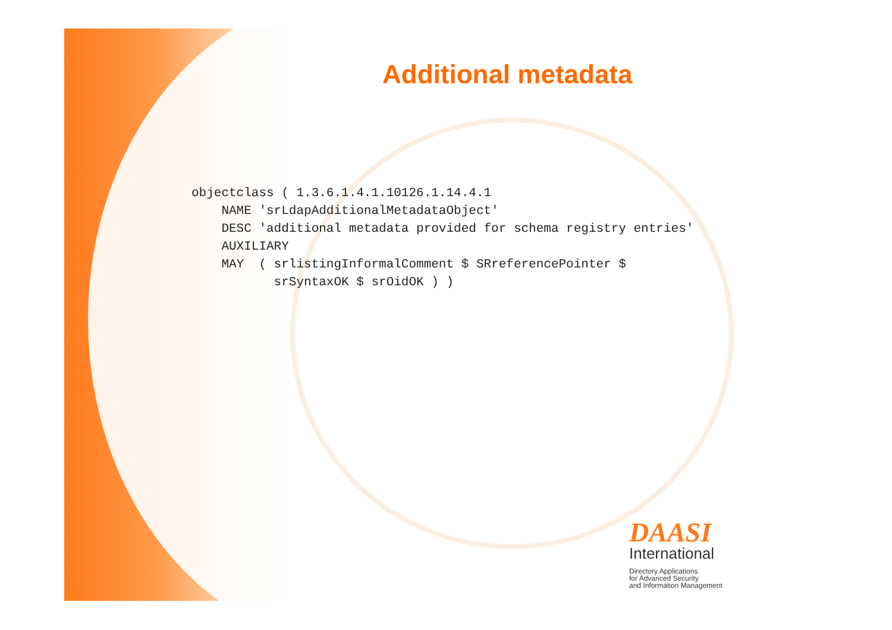Additional metadata
objectclass ( 1.3.6.1.4.1.10126.1.14.4.1
    NAME 'srLdapAdditionalMetadataObject'
    DESC 'additional metadata provided for schema registry entries'
    AUXILIARY
    MAY  ( srlistingInformalComment $ SRreferencePointer $
           srSyntaxOK $ srOidOK ) )
DAASI
International
Directory Applications
for Advanced Security
and Information Management